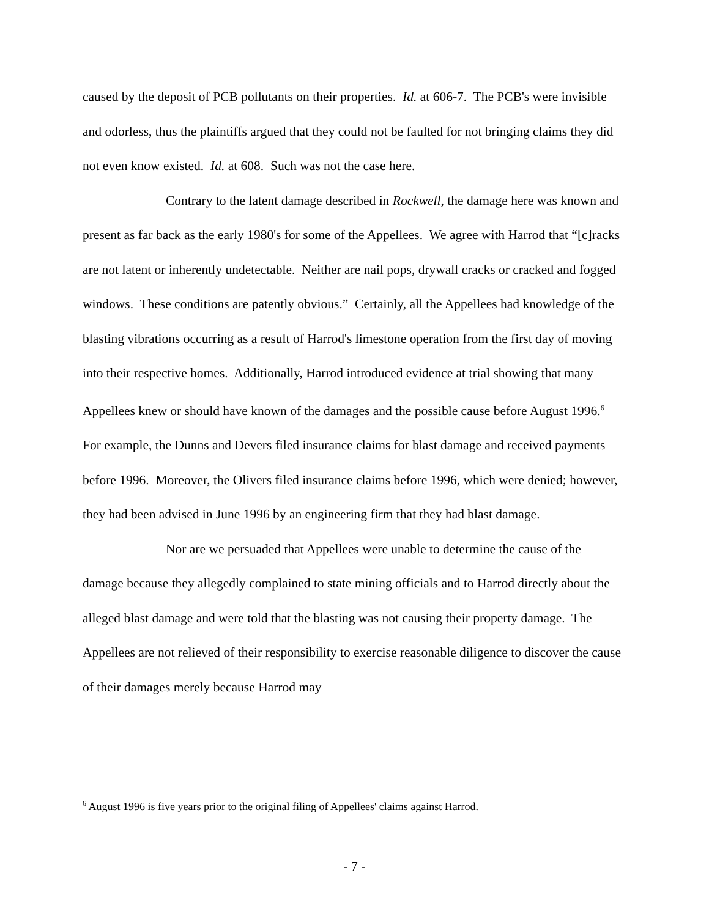caused by the deposit of PCB pollutants on their properties. Id. at 606-7. The PCB's were invisible and odorless, thus the plaintiffs argued that they could not be faulted for not bringing claims they did not even know existed. Id. at 608. Such was not the case here.
Contrary to the latent damage described in Rockwell, the damage here was known and present as far back as the early 1980's for some of the Appellees. We agree with Harrod that “[c]racks are not latent or inherently undetectable. Neither are nail pops, drywall cracks or cracked and fogged windows. These conditions are patently obvious.” Certainly, all the Appellees had knowledge of the blasting vibrations occurring as a result of Harrod's limestone operation from the first day of moving into their respective homes. Additionally, Harrod introduced evidence at trial showing that many Appellees knew or should have known of the damages and the possible cause before August 1996.<sup>6</sup> For example, the Dunns and Devers filed insurance claims for blast damage and received payments before 1996. Moreover, the Olivers filed insurance claims before 1996, which were denied; however, they had been advised in June 1996 by an engineering firm that they had blast damage.
Nor are we persuaded that Appellees were unable to determine the cause of the damage because they allegedly complained to state mining officials and to Harrod directly about the alleged blast damage and were told that the blasting was not causing their property damage. The Appellees are not relieved of their responsibility to exercise reasonable diligence to discover the cause of their damages merely because Harrod may
<sup>6</sup> August 1996 is five years prior to the original filing of Appellees' claims against Harrod.
- 7 -